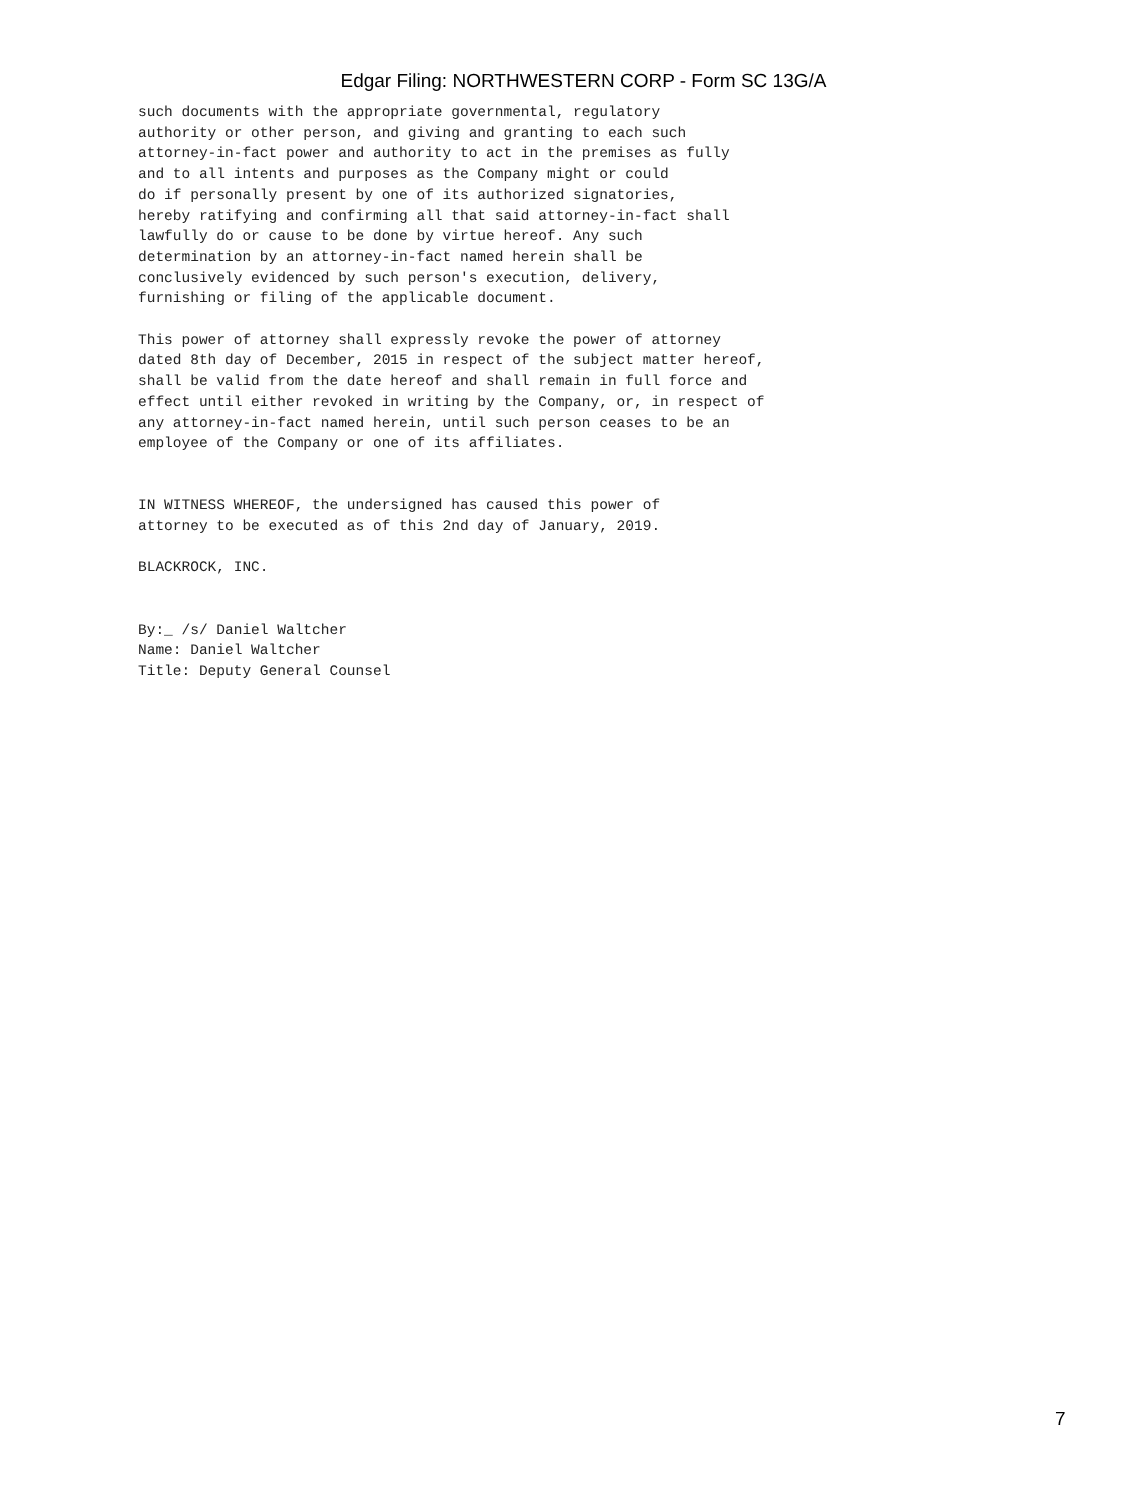Edgar Filing: NORTHWESTERN CORP - Form SC 13G/A
such documents with the appropriate governmental, regulatory
authority or other person, and giving and granting to each such
attorney-in-fact power and authority to act in the premises as fully
and to all intents and purposes as the Company might or could
do if personally present by one of its authorized signatories,
hereby ratifying and confirming all that said attorney-in-fact shall
lawfully do or cause to be done by virtue hereof. Any such
determination by an attorney-in-fact named herein shall be
conclusively evidenced by such person's execution, delivery,
furnishing or filing of the applicable document.

This power of attorney shall expressly revoke the power of attorney
dated 8th day of December, 2015 in respect of the subject matter hereof,
shall be valid from the date hereof and shall remain in full force and
effect until either revoked in writing by the Company, or, in respect of
any attorney-in-fact named herein, until such person ceases to be an
employee of the Company or one of its affiliates.


IN WITNESS WHEREOF, the undersigned has caused this power of
attorney to be executed as of this 2nd day of January, 2019.

BLACKROCK, INC.


By:_ /s/ Daniel Waltcher
Name: Daniel Waltcher
Title: Deputy General Counsel
7